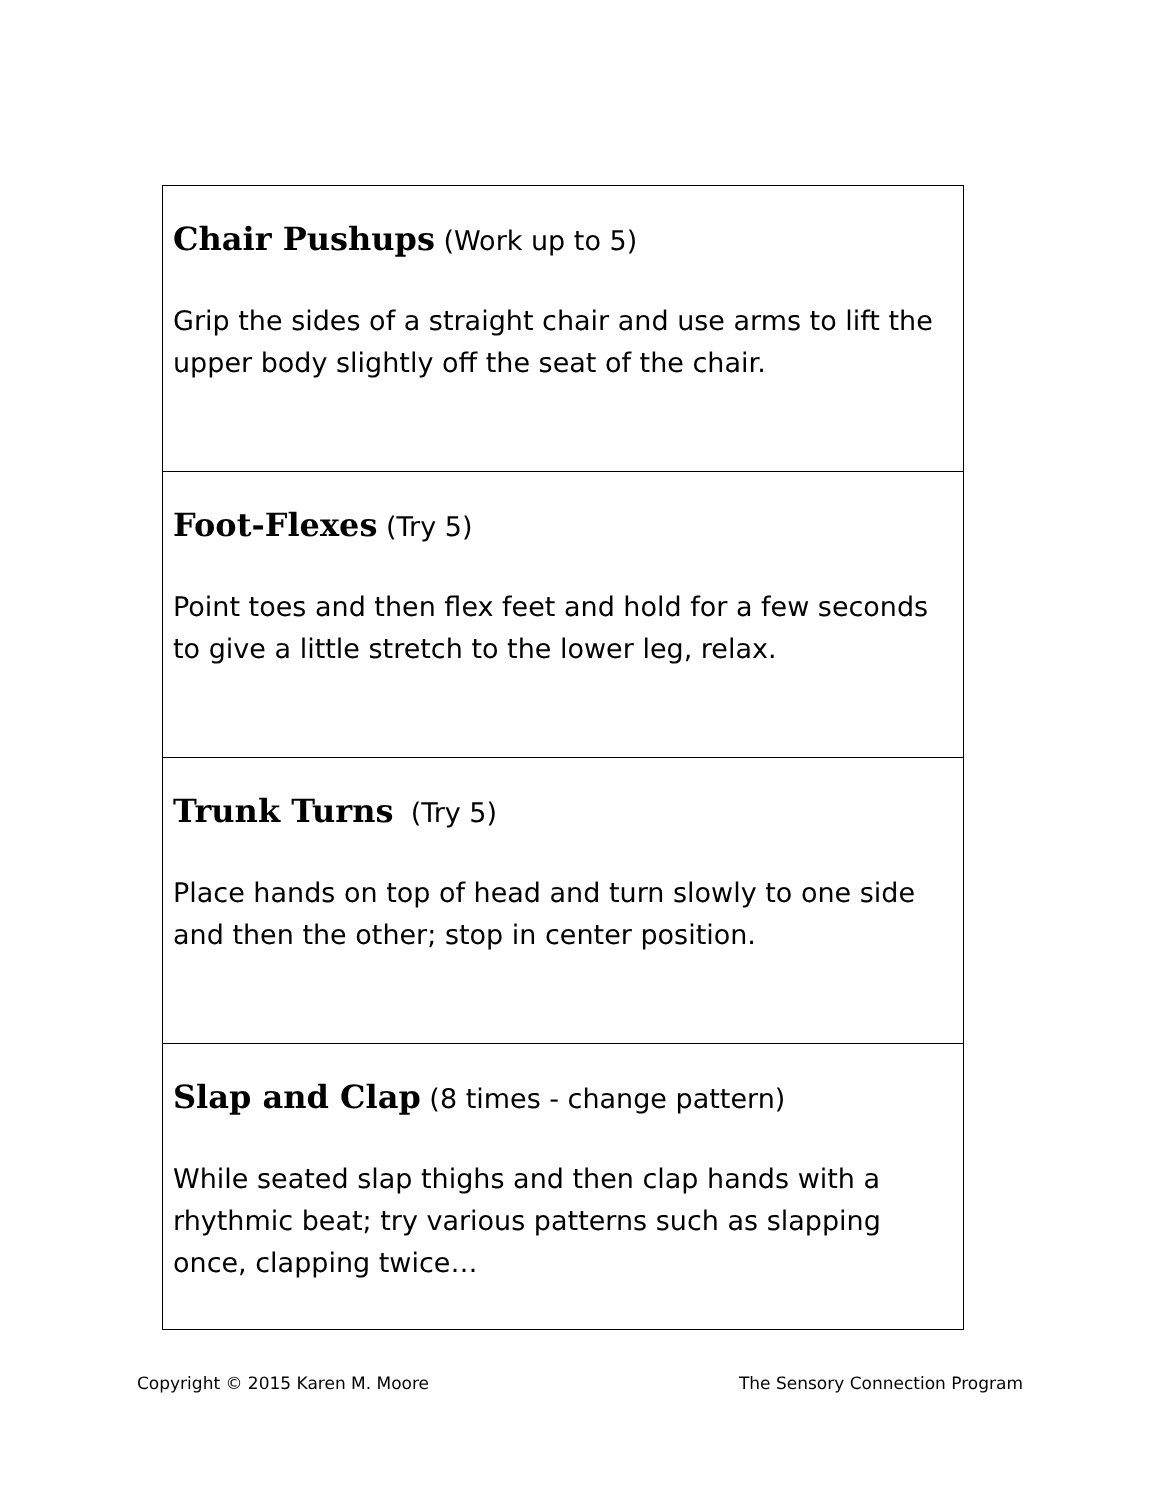| Chair Pushups (Work up to 5) Grip the sides of a straight chair and use arms to lift the upper body slightly off the seat of the chair. |
| Foot-Flexes (Try 5) Point toes and then flex feet and hold for a few seconds to give a little stretch to the lower leg, relax. |
| Trunk Turns (Try 5) Place hands on top of head and turn slowly to one side and then the other; stop in center position. |
| Slap and Clap (8 times - change pattern) While seated slap thighs and then clap hands with a rhythmic beat; try various patterns such as slapping once, clapping twice… |
Copyright © 2015 Karen M. Moore The Sensory Connection Program